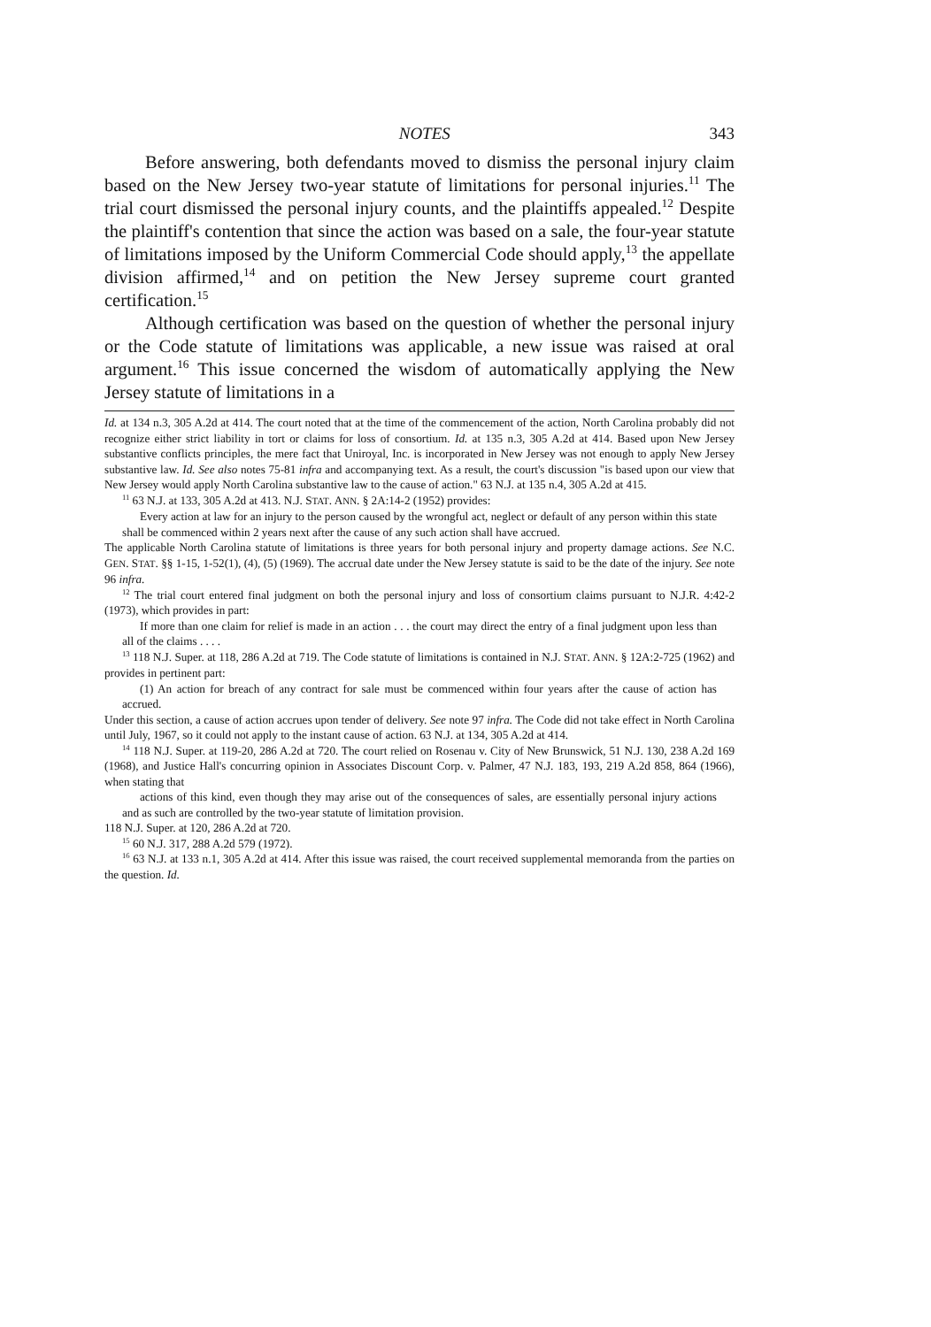NOTES 343
Before answering, both defendants moved to dismiss the personal injury claim based on the New Jersey two-year statute of limitations for personal injuries.<sup>11</sup> The trial court dismissed the personal injury counts, and the plaintiffs appealed.<sup>12</sup> Despite the plaintiff's contention that since the action was based on a sale, the four-year statute of limitations imposed by the Uniform Commercial Code should apply,<sup>13</sup> the appellate division affirmed,<sup>14</sup> and on petition the New Jersey supreme court granted certification.<sup>15</sup>
Although certification was based on the question of whether the personal injury or the Code statute of limitations was applicable, a new issue was raised at oral argument.<sup>16</sup> This issue concerned the wisdom of automatically applying the New Jersey statute of limitations in a
Id. at 134 n.3, 305 A.2d at 414. The court noted that at the time of the commencement of the action, North Carolina probably did not recognize either strict liability in tort or claims for loss of consortium. Id. at 135 n.3, 305 A.2d at 414. Based upon New Jersey substantive conflicts principles, the mere fact that Uniroyal, Inc. is incorporated in New Jersey was not enough to apply New Jersey substantive law. Id. See also notes 75-81 infra and accompanying text. As a result, the court's discussion "is based upon our view that New Jersey would apply North Carolina substantive law to the cause of action." 63 N.J. at 135 n.4, 305 A.2d at 415.
<sup>11</sup> 63 N.J. at 133, 305 A.2d at 413. N.J. STAT. ANN. § 2A:14-2 (1952) provides:
Every action at law for an injury to the person caused by the wrongful act, neglect or default of any person within this state shall be commenced within 2 years next after the cause of any such action shall have accrued.
The applicable North Carolina statute of limitations is three years for both personal injury and property damage actions. See N.C. GEN. STAT. §§ 1-15, 1-52(1), (4), (5) (1969). The accrual date under the New Jersey statute is said to be the date of the injury. See note 96 infra.
<sup>12</sup> The trial court entered final judgment on both the personal injury and loss of consortium claims pursuant to N.J.R. 4:42-2 (1973), which provides in part:
If more than one claim for relief is made in an action . . . the court may direct the entry of a final judgment upon less than all of the claims . . . .
<sup>13</sup> 118 N.J. Super. at 118, 286 A.2d at 719. The Code statute of limitations is contained in N.J. STAT. ANN. § 12A:2-725 (1962) and provides in pertinent part:
(1) An action for breach of any contract for sale must be commenced within four years after the cause of action has accrued.
Under this section, a cause of action accrues upon tender of delivery. See note 97 infra. The Code did not take effect in North Carolina until July, 1967, so it could not apply to the instant cause of action. 63 N.J. at 134, 305 A.2d at 414.
<sup>14</sup> 118 N.J. Super. at 119-20, 286 A.2d at 720. The court relied on Rosenau v. City of New Brunswick, 51 N.J. 130, 238 A.2d 169 (1968), and Justice Hall's concurring opinion in Associates Discount Corp. v. Palmer, 47 N.J. 183, 193, 219 A.2d 858, 864 (1966), when stating that
actions of this kind, even though they may arise out of the consequences of sales, are essentially personal injury actions and as such are controlled by the two-year statute of limitation provision.
118 N.J. Super. at 120, 286 A.2d at 720.
<sup>15</sup> 60 N.J. 317, 288 A.2d 579 (1972).
<sup>16</sup> 63 N.J. at 133 n.1, 305 A.2d at 414. After this issue was raised, the court received supplemental memoranda from the parties on the question. Id.